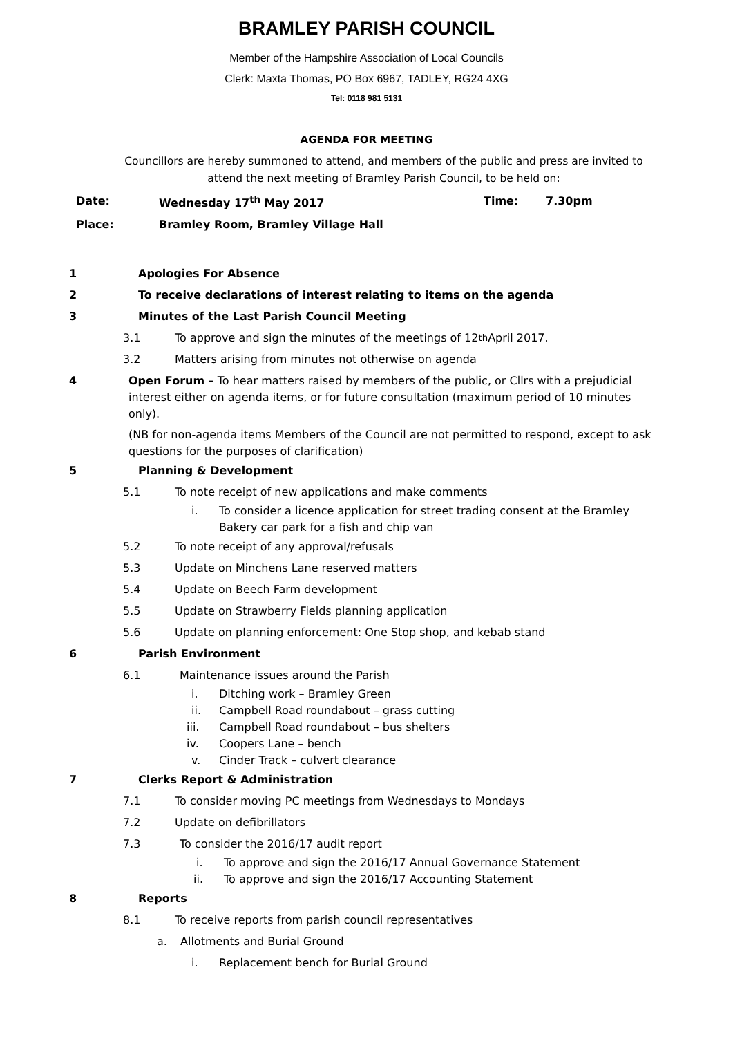BRAMLEY PARISH COUNCIL
Member of the Hampshire Association of Local Councils
Clerk: Maxta Thomas, PO Box 6967, TADLEY, RG24 4XG
Tel: 0118 981 5131
AGENDA FOR MEETING
Councillors are hereby summoned to attend, and members of the public and press are invited to attend the next meeting of Bramley Parish Council, to be held on:
Date: Wednesday 17<sup>th</sup> May 2017 Time: 7.30pm
Place: Bramley Room, Bramley Village Hall
1 Apologies For Absence
2 To receive declarations of interest relating to items on the agenda
3 Minutes of the Last Parish Council Meeting
3.1 To approve and sign the minutes of the meetings of 12<sup>th</sup> April 2017.
3.2 Matters arising from minutes not otherwise on agenda
4 Open Forum – To hear matters raised by members of the public, or Cllrs with a prejudicial interest either on agenda items, or for future consultation (maximum period of 10 minutes only).
(NB for non-agenda items Members of the Council are not permitted to respond, except to ask questions for the purposes of clarification)
5 Planning & Development
5.1 To note receipt of new applications and make comments
i. To consider a licence application for street trading consent at the Bramley Bakery car park for a fish and chip van
5.2 To note receipt of any approval/refusals
5.3 Update on Minchens Lane reserved matters
5.4 Update on Beech Farm development
5.5 Update on Strawberry Fields planning application
5.6 Update on planning enforcement: One Stop shop, and kebab stand
6 Parish Environment
6.1 Maintenance issues around the Parish
i. Ditching work – Bramley Green
ii. Campbell Road roundabout – grass cutting
iii. Campbell Road roundabout – bus shelters
iv. Coopers Lane – bench
v. Cinder Track – culvert clearance
7 Clerks Report & Administration
7.1 To consider moving PC meetings from Wednesdays to Mondays
7.2 Update on defibrillators
7.3 To consider the 2016/17 audit report
i. To approve and sign the 2016/17 Annual Governance Statement
ii. To approve and sign the 2016/17 Accounting Statement
8 Reports
8.1 To receive reports from parish council representatives
a. Allotments and Burial Ground
i. Replacement bench for Burial Ground